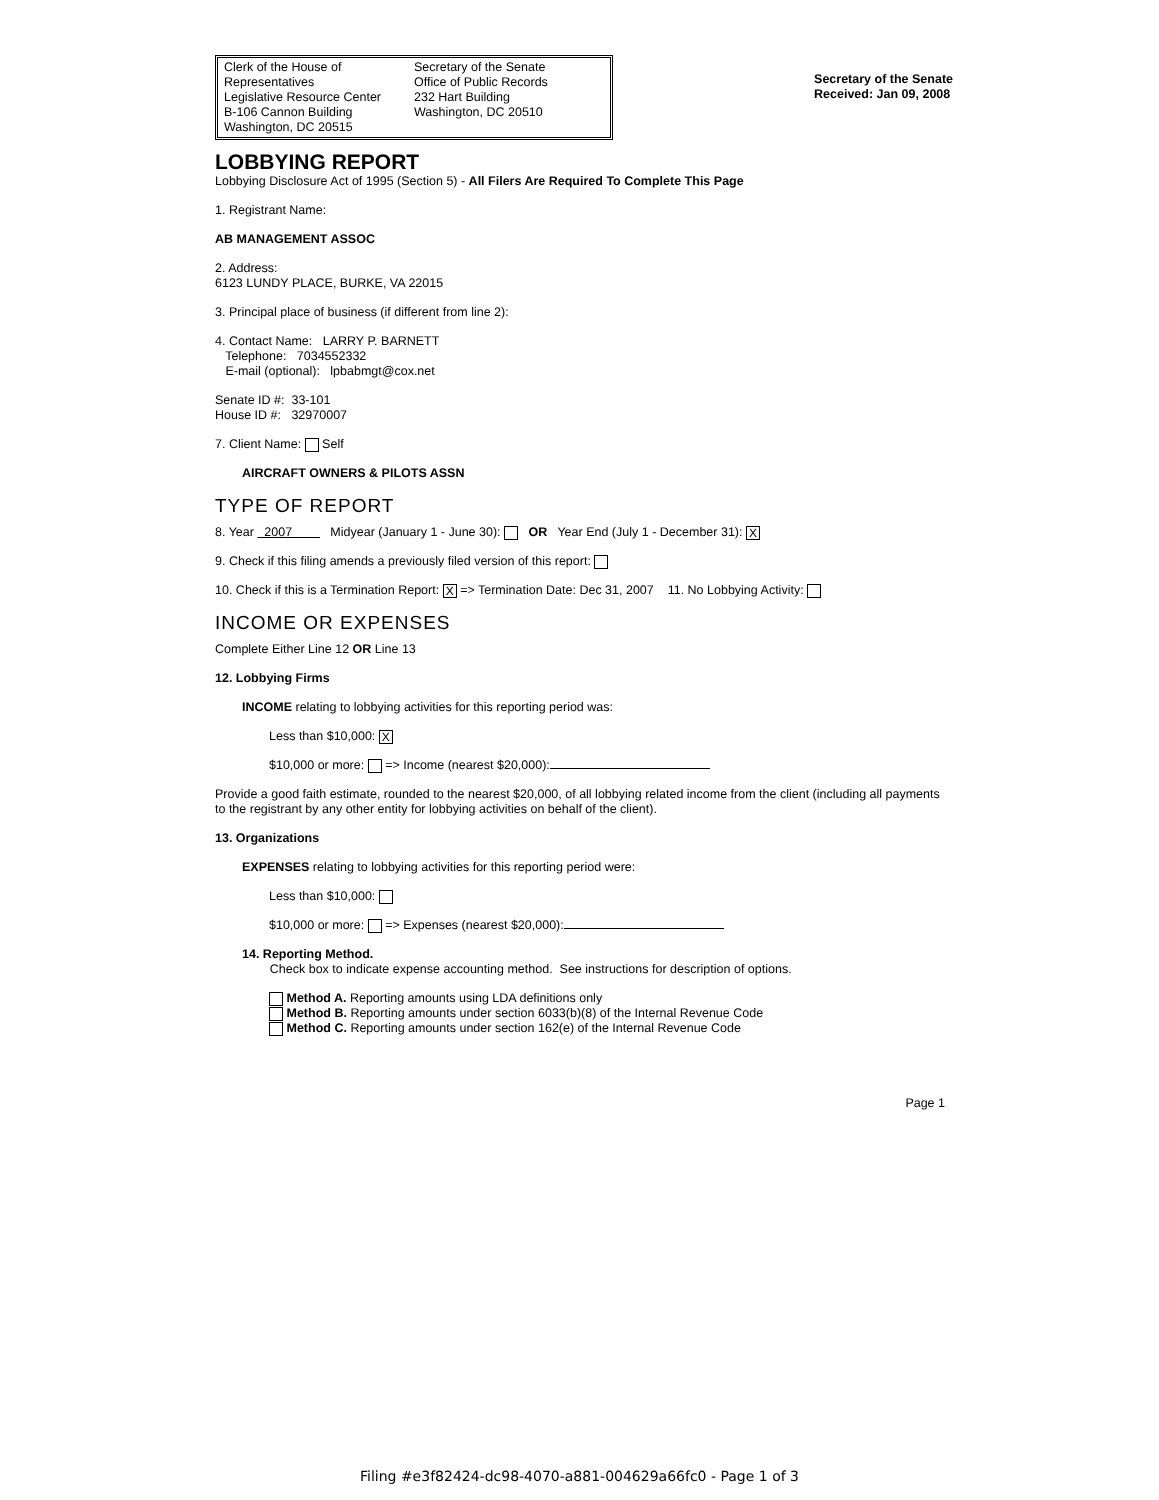Clerk of the House of Representatives
Legislative Resource Center
B-106 Cannon Building
Washington, DC 20515
Secretary of the Senate
Office of Public Records
232 Hart Building
Washington, DC 20510
Secretary of the Senate
Received: Jan 09, 2008
LOBBYING REPORT
Lobbying Disclosure Act of 1995 (Section 5) - All Filers Are Required To Complete This Page
1. Registrant Name:
AB MANAGEMENT ASSOC
2. Address:
6123 LUNDY PLACE, BURKE, VA 22015
3. Principal place of business (if different from line 2):
4. Contact Name: LARRY P. BARNETT
Telephone: 7034552332
E-mail (optional): lpbabmgt@cox.net
Senate ID #: 33-101
House ID #: 32970007
7. Client Name: Self
AIRCRAFT OWNERS & PILOTS ASSN
TYPE OF REPORT
8. Year 2007 Midyear (January 1 - June 30): OR Year End (July 1 - December 31): X
9. Check if this filing amends a previously filed version of this report:
10. Check if this is a Termination Report: X => Termination Date: Dec 31, 2007 11. No Lobbying Activity:
INCOME OR EXPENSES
Complete Either Line 12 OR Line 13
12. Lobbying Firms
INCOME relating to lobbying activities for this reporting period was:
Less than $10,000: X
$10,000 or more: => Income (nearest $20,000):
Provide a good faith estimate, rounded to the nearest $20,000, of all lobbying related income from the client (including all payments to the registrant by any other entity for lobbying activities on behalf of the client).
13. Organizations
EXPENSES relating to lobbying activities for this reporting period were:
Less than $10,000:
$10,000 or more: => Expenses (nearest $20,000):
14. Reporting Method.
Check box to indicate expense accounting method. See instructions for description of options.
Method A. Reporting amounts using LDA definitions only
Method B. Reporting amounts under section 6033(b)(8) of the Internal Revenue Code
Method C. Reporting amounts under section 162(e) of the Internal Revenue Code
Page 1
Filing #e3f82424-dc98-4070-a881-004629a66fc0 - Page 1 of 3